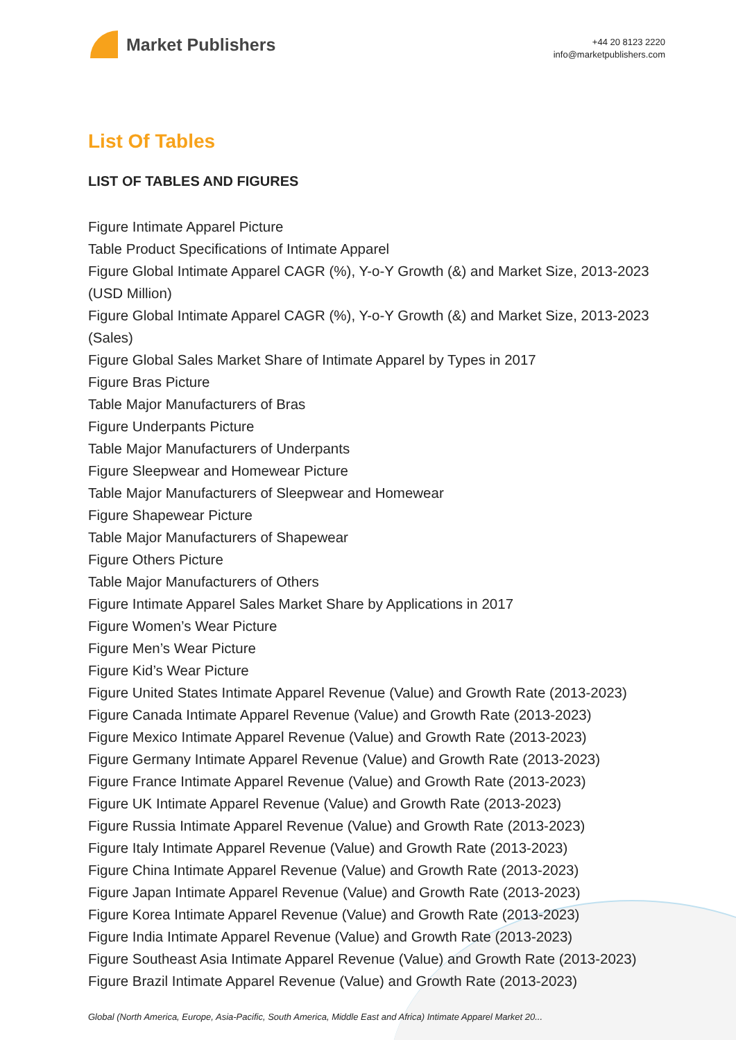Market Publishers
+44 20 8123 2220
info@marketpublishers.com
List Of Tables
LIST OF TABLES AND FIGURES
Figure Intimate Apparel Picture
Table Product Specifications of Intimate Apparel
Figure Global Intimate Apparel CAGR (%), Y-o-Y Growth (&) and Market Size, 2013-2023 (USD Million)
Figure Global Intimate Apparel CAGR (%), Y-o-Y Growth (&) and Market Size, 2013-2023 (Sales)
Figure Global Sales Market Share of Intimate Apparel by Types in 2017
Figure Bras Picture
Table Major Manufacturers of Bras
Figure Underpants Picture
Table Major Manufacturers of Underpants
Figure Sleepwear and Homewear Picture
Table Major Manufacturers of Sleepwear and Homewear
Figure Shapewear Picture
Table Major Manufacturers of Shapewear
Figure Others Picture
Table Major Manufacturers of Others
Figure Intimate Apparel Sales Market Share by Applications in 2017
Figure Women’s Wear Picture
Figure Men’s Wear Picture
Figure Kid’s Wear Picture
Figure United States Intimate Apparel Revenue (Value) and Growth Rate (2013-2023)
Figure Canada Intimate Apparel Revenue (Value) and Growth Rate (2013-2023)
Figure Mexico Intimate Apparel Revenue (Value) and Growth Rate (2013-2023)
Figure Germany Intimate Apparel Revenue (Value) and Growth Rate (2013-2023)
Figure France Intimate Apparel Revenue (Value) and Growth Rate (2013-2023)
Figure UK Intimate Apparel Revenue (Value) and Growth Rate (2013-2023)
Figure Russia Intimate Apparel Revenue (Value) and Growth Rate (2013-2023)
Figure Italy Intimate Apparel Revenue (Value) and Growth Rate (2013-2023)
Figure China Intimate Apparel Revenue (Value) and Growth Rate (2013-2023)
Figure Japan Intimate Apparel Revenue (Value) and Growth Rate (2013-2023)
Figure Korea Intimate Apparel Revenue (Value) and Growth Rate (2013-2023)
Figure India Intimate Apparel Revenue (Value) and Growth Rate (2013-2023)
Figure Southeast Asia Intimate Apparel Revenue (Value) and Growth Rate (2013-2023)
Figure Brazil Intimate Apparel Revenue (Value) and Growth Rate (2013-2023)
Global (North America, Europe, Asia-Pacific, South America, Middle East and Africa) Intimate Apparel Market 20...